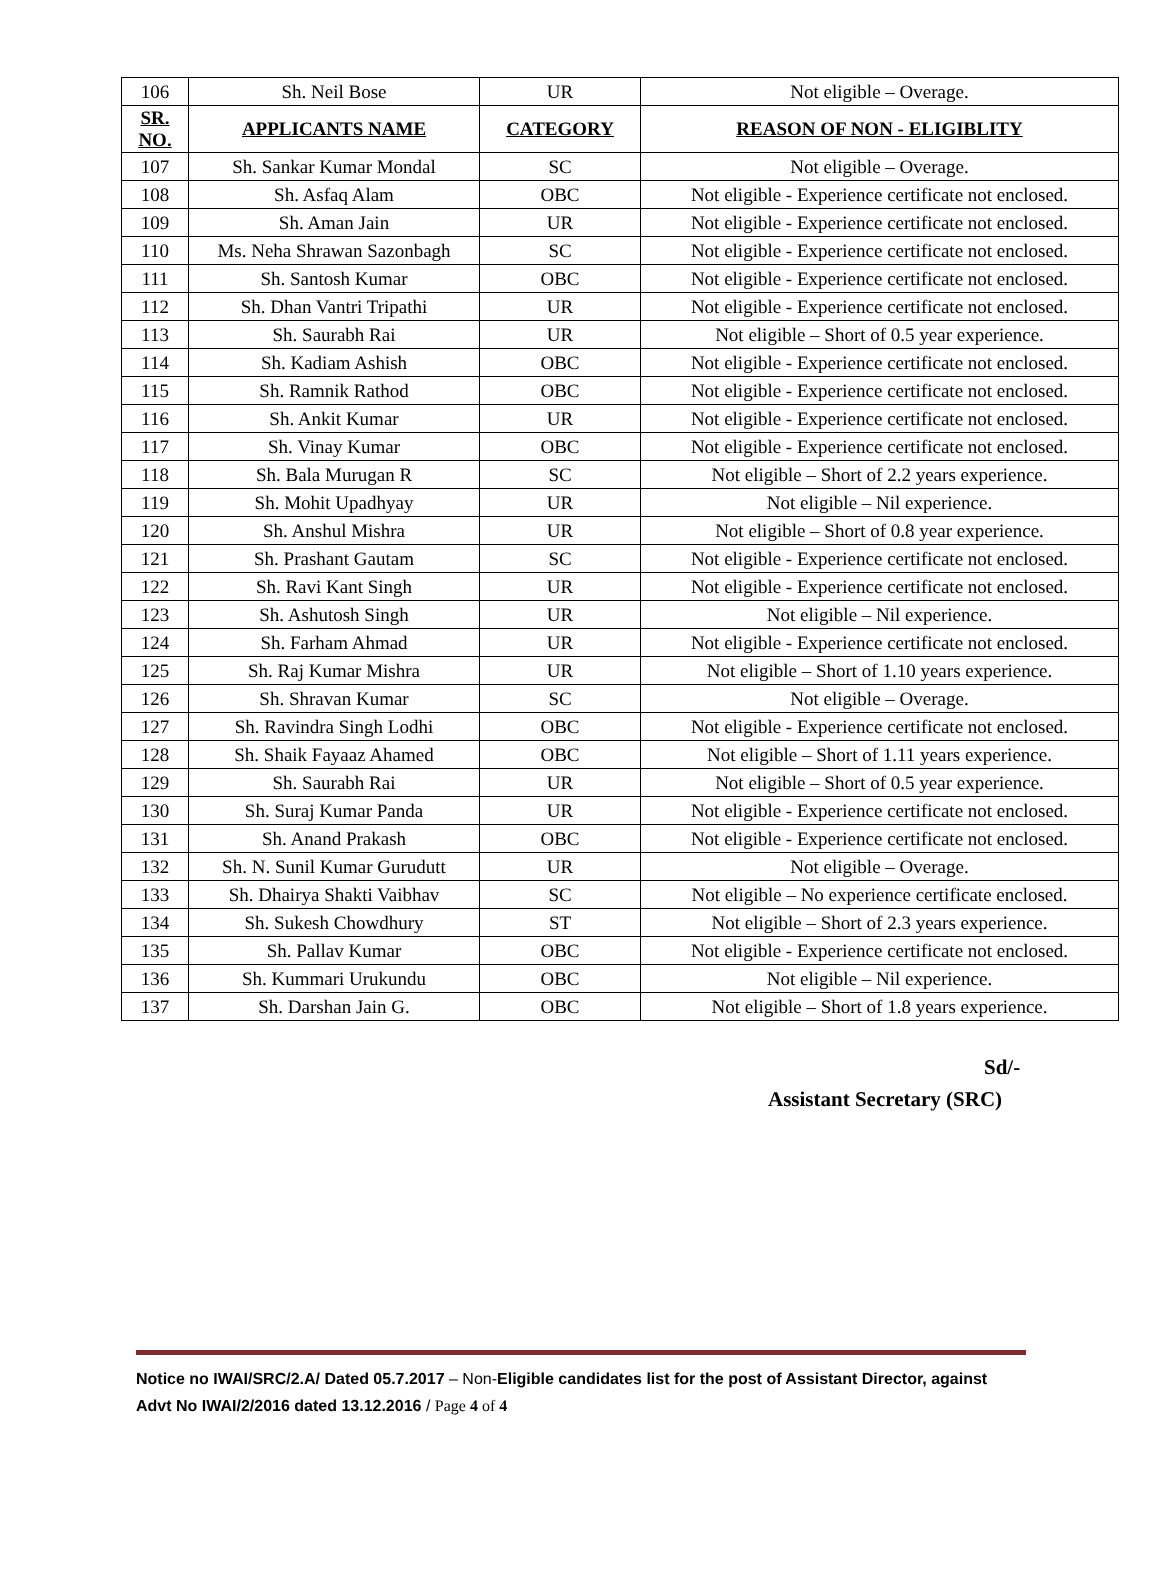| 106 | Sh. Neil Bose | UR | Not eligible – Overage. |
| SR. NO. | APPLICANTS NAME | CATEGORY | REASON OF NON - ELIGIBLITY |
| 107 | Sh. Sankar Kumar Mondal | SC | Not eligible – Overage. |
| 108 | Sh. Asfaq Alam | OBC | Not eligible - Experience certificate not enclosed. |
| 109 | Sh. Aman Jain | UR | Not eligible - Experience certificate not enclosed. |
| 110 | Ms. Neha Shrawan Sazonbagh | SC | Not eligible - Experience certificate not enclosed. |
| 111 | Sh. Santosh Kumar | OBC | Not eligible - Experience certificate not enclosed. |
| 112 | Sh. Dhan Vantri Tripathi | UR | Not eligible - Experience certificate not enclosed. |
| 113 | Sh. Saurabh Rai | UR | Not eligible – Short of 0.5 year experience. |
| 114 | Sh. Kadiam Ashish | OBC | Not eligible - Experience certificate not enclosed. |
| 115 | Sh. Ramnik Rathod | OBC | Not eligible - Experience certificate not enclosed. |
| 116 | Sh. Ankit Kumar | UR | Not eligible - Experience certificate not enclosed. |
| 117 | Sh. Vinay Kumar | OBC | Not eligible - Experience certificate not enclosed. |
| 118 | Sh. Bala Murugan R | SC | Not eligible – Short of 2.2 years experience. |
| 119 | Sh. Mohit Upadhyay | UR | Not eligible – Nil experience. |
| 120 | Sh. Anshul Mishra | UR | Not eligible – Short of 0.8 year experience. |
| 121 | Sh. Prashant Gautam | SC | Not eligible - Experience certificate not enclosed. |
| 122 | Sh. Ravi Kant Singh | UR | Not eligible - Experience certificate not enclosed. |
| 123 | Sh. Ashutosh Singh | UR | Not eligible – Nil experience. |
| 124 | Sh. Farham Ahmad | UR | Not eligible - Experience certificate not enclosed. |
| 125 | Sh. Raj Kumar Mishra | UR | Not eligible – Short of 1.10 years experience. |
| 126 | Sh. Shravan Kumar | SC | Not eligible – Overage. |
| 127 | Sh. Ravindra Singh Lodhi | OBC | Not eligible - Experience certificate not enclosed. |
| 128 | Sh. Shaik Fayaaz Ahamed | OBC | Not eligible – Short of 1.11 years experience. |
| 129 | Sh. Saurabh Rai | UR | Not eligible – Short of 0.5 year experience. |
| 130 | Sh. Suraj Kumar Panda | UR | Not eligible - Experience certificate not enclosed. |
| 131 | Sh. Anand Prakash | OBC | Not eligible - Experience certificate not enclosed. |
| 132 | Sh. N. Sunil Kumar Gurudutt | UR | Not eligible – Overage. |
| 133 | Sh. Dhairya Shakti Vaibhav | SC | Not eligible – No experience certificate enclosed. |
| 134 | Sh. Sukesh Chowdhury | ST | Not eligible – Short of 2.3 years experience. |
| 135 | Sh. Pallav Kumar | OBC | Not eligible - Experience certificate not enclosed. |
| 136 | Sh. Kummari Urukundu | OBC | Not eligible – Nil experience. |
| 137 | Sh. Darshan Jain G. | OBC | Not eligible – Short of 1.8 years experience. |
Sd/-
Assistant Secretary (SRC)
Notice no IWAI/SRC/2.A/ Dated 05.7.2017 – Non-Eligible candidates list for the post of Assistant Director, against Advt No IWAI/2/2016 dated 13.12.2016 / Page 4 of 4